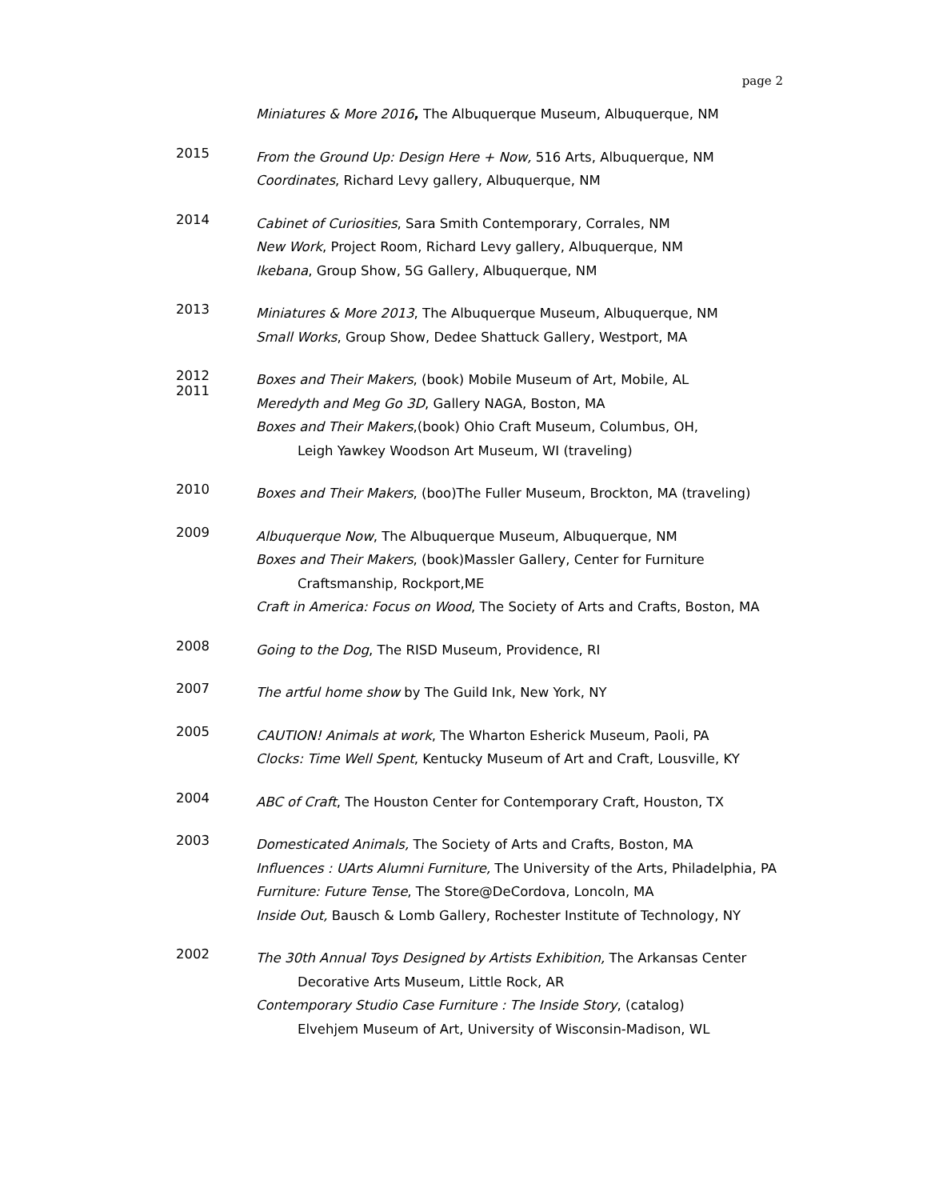page 2
Miniatures & More 2016, The Albuquerque Museum, Albuquerque, NM
2015
From the Ground Up: Design Here + Now, 516 Arts, Albuquerque, NM
Coordinates, Richard Levy gallery, Albuquerque, NM
2014
Cabinet of Curiosities, Sara Smith Contemporary, Corrales, NM
New Work, Project Room, Richard Levy gallery, Albuquerque, NM
Ikebana, Group Show, 5G Gallery, Albuquerque, NM
2013
Miniatures & More 2013, The Albuquerque Museum, Albuquerque, NM
Small Works, Group Show, Dedee Shattuck Gallery, Westport, MA
2012
2011
Boxes and Their Makers, (book) Mobile Museum of Art, Mobile, AL
Meredyth and Meg Go 3D, Gallery NAGA, Boston, MA
Boxes and Their Makers,(book) Ohio Craft Museum, Columbus, OH,
Leigh Yawkey Woodson Art Museum, WI (traveling)
2010
Boxes and Their Makers, (boo)The Fuller Museum, Brockton, MA (traveling)
2009
Albuquerque Now, The Albuquerque Museum, Albuquerque, NM
Boxes and Their Makers, (book)Massler Gallery, Center for Furniture
Craftsmanship, Rockport,ME
Craft in America: Focus on Wood, The Society of Arts and Crafts, Boston, MA
2008
Going to the Dog, The RISD Museum, Providence, RI
2007
The artful home show by The Guild Ink, New York, NY
2005
CAUTION! Animals at work, The Wharton Esherick Museum, Paoli, PA
Clocks: Time Well Spent, Kentucky Museum of Art and Craft, Lousville, KY
2004
ABC of Craft, The Houston Center for Contemporary Craft, Houston, TX
2003
Domesticated Animals, The Society of Arts and Crafts, Boston, MA
Influences : UArts Alumni Furniture, The University of the Arts, Philadelphia, PA
Furniture: Future Tense, The Store@DeCordova, Loncoln, MA
Inside Out, Bausch & Lomb Gallery, Rochester Institute of Technology, NY
2002
The 30th Annual Toys Designed by Artists Exhibition, The Arkansas Center
Decorative Arts Museum, Little Rock, AR
Contemporary Studio Case Furniture : The Inside Story, (catalog)
Elvehjem Museum of Art, University of Wisconsin-Madison, WL